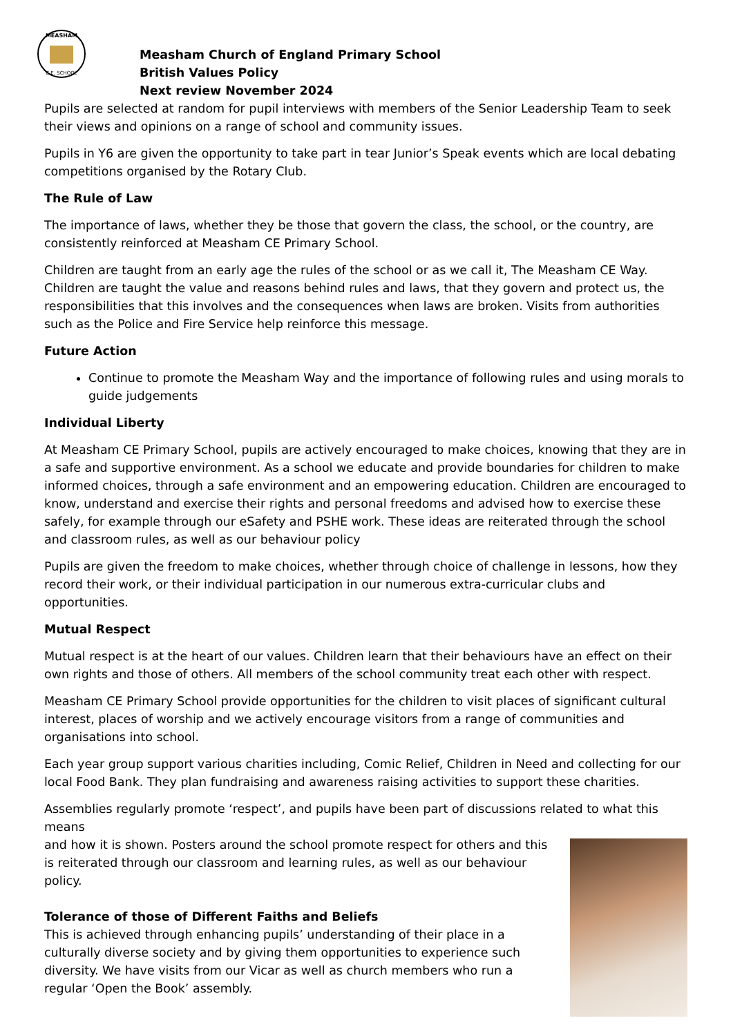MEASHAM
C.E. SCHOOL
Measham Church of England Primary School
British Values Policy
Next review November 2024
Pupils are selected at random for pupil interviews with members of the Senior Leadership Team to seek their views and opinions on a range of school and community issues.
Pupils in Y6 are given the opportunity to take part in tear Junior’s Speak events which are local debating competitions organised by the Rotary Club.
The Rule of Law
The importance of laws, whether they be those that govern the class, the school, or the country, are consistently reinforced at Measham CE Primary School.
Children are taught from an early age the rules of the school or as we call it, The Measham CE Way. Children are taught the value and reasons behind rules and laws, that they govern and protect us, the responsibilities that this involves and the consequences when laws are broken. Visits from authorities such as the Police and Fire Service help reinforce this message.
Future Action
Continue to promote the Measham Way and the importance of following rules and using morals to guide judgements
Individual Liberty
At Measham CE Primary School, pupils are actively encouraged to make choices, knowing that they are in a safe and supportive environment. As a school we educate and provide boundaries for children to make informed choices, through a safe environment and an empowering education. Children are encouraged to know, understand and exercise their rights and personal freedoms and advised how to exercise these safely, for example through our eSafety and PSHE work. These ideas are reiterated through the school and classroom rules, as well as our behaviour policy
Pupils are given the freedom to make choices, whether through choice of challenge in lessons, how they record their work, or their individual participation in our numerous extra-curricular clubs and opportunities.
Mutual Respect
Mutual respect is at the heart of our values. Children learn that their behaviours have an effect on their own rights and those of others. All members of the school community treat each other with respect.
Measham CE Primary School provide opportunities for the children to visit places of significant cultural interest, places of worship and we actively encourage visitors from a range of communities and organisations into school.
Each year group support various charities including, Comic Relief, Children in Need and collecting for our local Food Bank. They plan fundraising and awareness raising activities to support these charities.
Assemblies regularly promote ‘respect’, and pupils have been part of discussions related to what this means
and how it is shown. Posters around the school promote respect for others and this is reiterated through our classroom and learning rules, as well as our behaviour policy.
Tolerance of those of Different Faiths and Beliefs
This is achieved through enhancing pupils’ understanding of their place in a culturally diverse society and by giving them opportunities to experience such diversity. We have visits from our Vicar as well as church members who run a regular ‘Open the Book’ assembly.